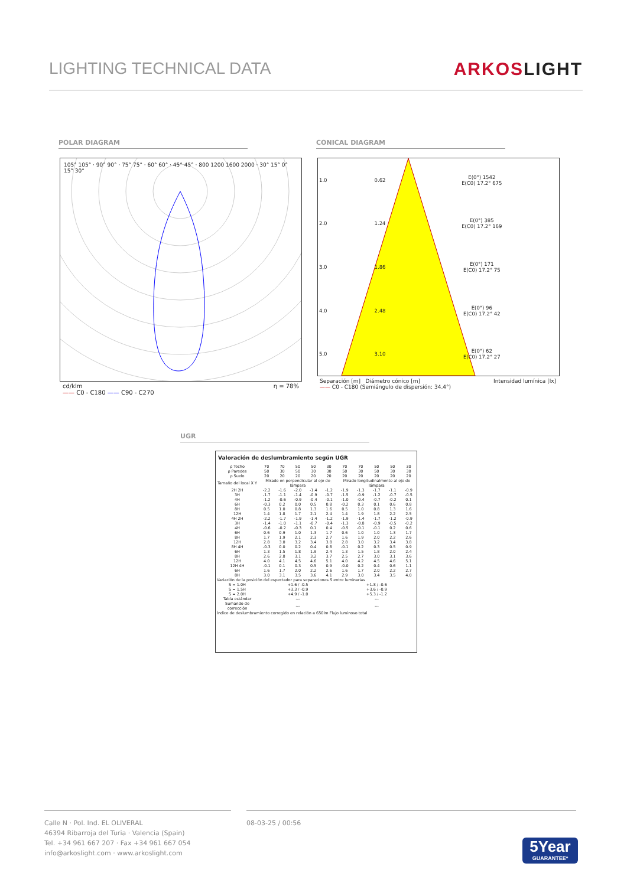LIGHTING TECHNICAL DATA ARKOSLIGHT
POLAR DIAGRAM CONICAL DIAGRAM
105° 105° · 90° 90° · 75° 75° · 60° 60° · 45° 45° · 800 1200 1600 2000 · 30° 15° 0° 15° 30°
cd/klm η = 78%
—— C0 - C180 —— C90 - C270
| 1.0 | 0.62 | E(0°) 1542 E(C0) 17.2° 675 |
| 2.0 | 1.24 | E(0°) 385 E(C0) 17.2° 169 |
| 3.0 | 1.86 | E(0°) 171 E(C0) 17.2° 75 |
| 4.0 | 2.48 | E(0°) 96 E(C0) 17.2° 42 |
| 5.0 | 3.10 | E(0°) 62 E(C0) 17.2° 27 |
Separación [m] Diámetro cónico [m] Intensidad lumínica [lx]
—— C0 - C180 (Semiángulo de dispersión: 34.4°)
UGR
Valoración de deslumbramiento según UGR
| ρ Techo | 70 | 70 | 50 | 50 | 30 | 70 | 70 | 50 | 50 | 30 |
| ρ Paredes | 50 | 30 | 50 | 30 | 30 | 50 | 30 | 50 | 30 | 30 |
| ρ Suelo | 20 | 20 | 20 | 20 | 20 | 20 | 20 | 20 | 20 | 20 |
| Tamaño del local X Y | Mirado en perpendicular al eje de lámpara | | | | | Mirado longitudinalmente al eje de lámpara | | | | |
| 2H 2H | -2.2 | -1.6 | -2.0 | -1.4 | -1.2 | -1.9 | -1.3 | -1.7 | -1.1 | -0.9 |
| 3H | -1.7 | -1.1 | -1.4 | -0.9 | -0.7 | -1.5 | -0.9 | -1.2 | -0.7 | -0.5 |
| 4H | -1.2 | -0.6 | -0.9 | -0.4 | -0.1 | -1.0 | -0.4 | -0.7 | -0.2 | 0.1 |
| 6H | -0.3 | 0.2 | 0.0 | 0.5 | 0.8 | -0.2 | 0.3 | 0.1 | 0.6 | 0.8 |
| 8H | 0.5 | 1.0 | 0.8 | 1.3 | 1.6 | 0.5 | 1.0 | 0.8 | 1.3 | 1.6 |
| 12H | 1.4 | 1.8 | 1.7 | 2.1 | 2.4 | 1.4 | 1.9 | 1.8 | 2.2 | 2.5 |
| 4H 2H | -2.2 | -1.7 | -1.9 | -1.4 | -1.2 | -1.9 | -1.4 | -1.7 | -1.2 | -0.9 |
| 3H | -1.4 | -1.0 | -1.1 | -0.7 | -0.4 | -1.3 | -0.8 | -0.9 | -0.5 | -0.2 |
| 4H | -0.6 | -0.2 | -0.3 | 0.1 | 0.4 | -0.5 | -0.1 | -0.1 | 0.2 | 0.6 |
| 6H | 0.6 | 0.9 | 1.0 | 1.3 | 1.7 | 0.6 | 1.0 | 1.0 | 1.3 | 1.7 |
| 8H | 1.7 | 1.9 | 2.1 | 2.3 | 2.7 | 1.6 | 1.9 | 2.0 | 2.2 | 2.6 |
| 12H | 2.8 | 3.0 | 3.2 | 3.4 | 3.8 | 2.8 | 3.0 | 3.2 | 3.4 | 3.8 |
| 8H 4H | -0.3 | 0.0 | 0.2 | 0.4 | 0.8 | -0.1 | 0.2 | 0.3 | 0.5 | 0.9 |
| 6H | 1.3 | 1.5 | 1.8 | 1.9 | 2.4 | 1.3 | 1.5 | 1.8 | 2.0 | 2.4 |
| 8H | 2.6 | 2.8 | 3.1 | 3.2 | 3.7 | 2.5 | 2.7 | 3.0 | 3.1 | 3.6 |
| 12H | 4.0 | 4.1 | 4.5 | 4.6 | 5.1 | 4.0 | 4.2 | 4.5 | 4.6 | 5.1 |
| 12H 4H | -0.1 | 0.1 | 0.3 | 0.5 | 0.9 | -0.0 | 0.2 | 0.4 | 0.6 | 1.1 |
| 6H | 1.6 | 1.7 | 2.0 | 2.2 | 2.6 | 1.6 | 1.7 | 2.0 | 2.2 | 2.7 |
| 8H | 3.0 | 3.1 | 3.5 | 3.6 | 4.1 | 2.9 | 3.0 | 3.4 | 3.5 | 4.0 |
| Variación de la posición del espectador para separaciones S entre luminarias | | | | | | | | | | |
| S = 1.0H S = 1.5H S = 2.0H | +1.6 / -0.5 +3.3 / -0.9 +4.9 / -1.0 | | | | | +1.8 / -0.6 +3.6 / -0.9 +5.3 / -1.2 | | | | |
| Tabla estándar | --- | | | | | --- | | | | |
| Sumando de corrección | --- | | | | | --- | | | | |
| Índice de deslumbramiento corregido en relación a 650lm Flujo luminoso total | | | | | | | | | | |
Calle N · Pol. Ind. EL OLIVERAL
46394 Ribarroja del Turia · Valencia (Spain)
Tel. +34 961 667 207 · Fax +34 961 667 054
info@arkoslight.com · www.arkoslight.com
08-03-25 / 00:56
5Year
GUARANTEE*